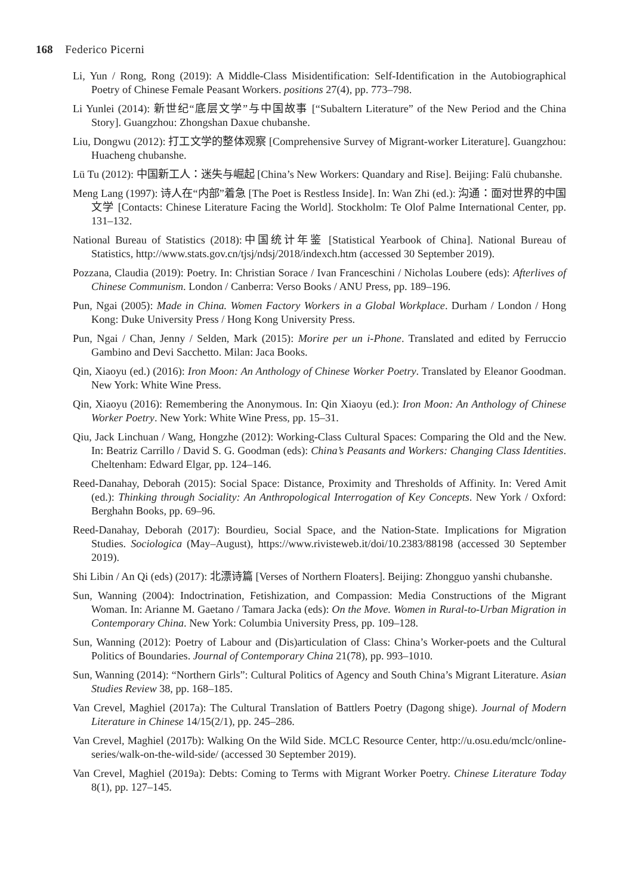168 Federico Picerni
Li, Yun / Rong, Rong (2019): A Middle-Class Misidentification: Self-Identification in the Autobiographical Poetry of Chinese Female Peasant Workers. positions 27(4), pp. 773–798.
Li Yunlei (2014): 新世纪“底层文学”与中国故事 [“Subaltern Literature” of the New Period and the China Story]. Guangzhou: Zhongshan Daxue chubanshe.
Liu, Dongwu (2012): 打工文学的整体观察 [Comprehensive Survey of Migrant-worker Literature]. Guangzhou: Huacheng chubanshe.
Lü Tu (2012): 中国新工人：迷失与崛起 [China’s New Workers: Quandary and Rise]. Beijing: Falü chubanshe.
Meng Lang (1997): 诗人在“内部”着急 [The Poet is Restless Inside]. In: Wan Zhi (ed.): 沟通：面对世界的中国文学 [Contacts: Chinese Literature Facing the World]. Stockholm: Te Olof Palme International Center, pp. 131–132.
National Bureau of Statistics (2018):中国统计年鉴 [Statistical Yearbook of China]. National Bureau of Statistics, http://www.stats.gov.cn/tjsj/ndsj/2018/indexch.htm (accessed 30 September 2019).
Pozzana, Claudia (2019): Poetry. In: Christian Sorace / Ivan Franceschini / Nicholas Loubere (eds): Afterlives of Chinese Communism. London / Canberra: Verso Books / ANU Press, pp. 189–196.
Pun, Ngai (2005): Made in China. Women Factory Workers in a Global Workplace. Durham / London / Hong Kong: Duke University Press / Hong Kong University Press.
Pun, Ngai / Chan, Jenny / Selden, Mark (2015): Morire per un i-Phone. Translated and edited by Ferruccio Gambino and Devi Sacchetto. Milan: Jaca Books.
Qin, Xiaoyu (ed.) (2016): Iron Moon: An Anthology of Chinese Worker Poetry. Translated by Eleanor Goodman. New York: White Wine Press.
Qin, Xiaoyu (2016): Remembering the Anonymous. In: Qin Xiaoyu (ed.): Iron Moon: An Anthology of Chinese Worker Poetry. New York: White Wine Press, pp. 15–31.
Qiu, Jack Linchuan / Wang, Hongzhe (2012): Working-Class Cultural Spaces: Comparing the Old and the New. In: Beatriz Carrillo / David S. G. Goodman (eds): China’s Peasants and Workers: Changing Class Identities. Cheltenham: Edward Elgar, pp. 124–146.
Reed-Danahay, Deborah (2015): Social Space: Distance, Proximity and Thresholds of Affinity. In: Vered Amit (ed.): Thinking through Sociality: An Anthropological Interrogation of Key Concepts. New York / Oxford: Berghahn Books, pp. 69–96.
Reed-Danahay, Deborah (2017): Bourdieu, Social Space, and the Nation-State. Implications for Migration Studies. Sociologica (May–August), https://www.rivisteweb.it/doi/10.2383/88198 (accessed 30 September 2019).
Shi Libin / An Qi (eds) (2017): 北漂诗篇 [Verses of Northern Floaters]. Beijing: Zhongguo yanshi chubanshe.
Sun, Wanning (2004): Indoctrination, Fetishization, and Compassion: Media Constructions of the Migrant Woman. In: Arianne M. Gaetano / Tamara Jacka (eds): On the Move. Women in Rural-to-Urban Migration in Contemporary China. New York: Columbia University Press, pp. 109–128.
Sun, Wanning (2012): Poetry of Labour and (Dis)articulation of Class: China’s Worker-poets and the Cultural Politics of Boundaries. Journal of Contemporary China 21(78), pp. 993–1010.
Sun, Wanning (2014): “Northern Girls”: Cultural Politics of Agency and South China’s Migrant Literature. Asian Studies Review 38, pp. 168–185.
Van Crevel, Maghiel (2017a): The Cultural Translation of Battlers Poetry (Dagong shige). Journal of Modern Literature in Chinese 14/15(2/1), pp. 245–286.
Van Crevel, Maghiel (2017b): Walking On the Wild Side. MCLC Resource Center, http://u.osu.edu/mclc/online-series/walk-on-the-wild-side/ (accessed 30 September 2019).
Van Crevel, Maghiel (2019a): Debts: Coming to Terms with Migrant Worker Poetry. Chinese Literature Today 8(1), pp. 127–145.